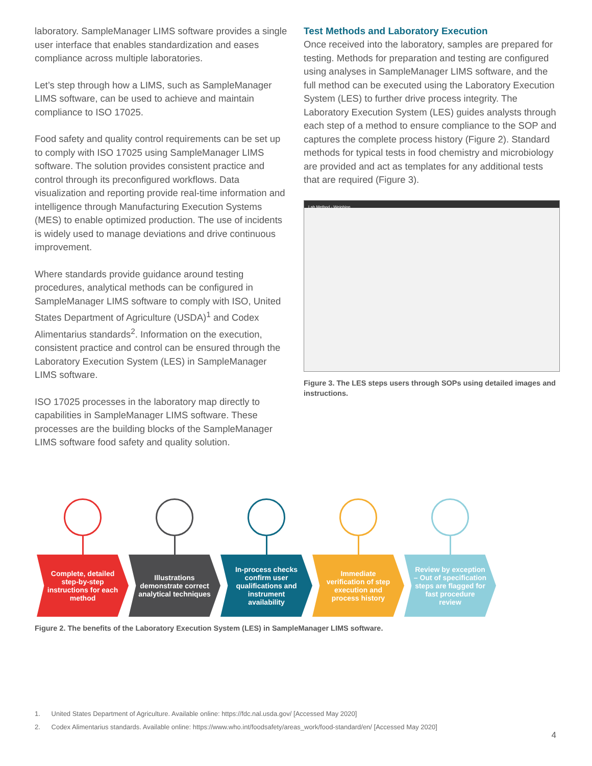laboratory. SampleManager LIMS software provides a single user interface that enables standardization and eases compliance across multiple laboratories.
Let’s step through how a LIMS, such as SampleManager LIMS software, can be used to achieve and maintain compliance to ISO 17025.
Food safety and quality control requirements can be set up to comply with ISO 17025 using SampleManager LIMS software. The solution provides consistent practice and control through its preconfigured workflows. Data visualization and reporting provide real-time information and intelligence through Manufacturing Execution Systems (MES) to enable optimized production. The use of incidents is widely used to manage deviations and drive continuous improvement.
Where standards provide guidance around testing procedures, analytical methods can be configured in SampleManager LIMS software to comply with ISO, United States Department of Agriculture (USDA)<sup>1</sup> and Codex Alimentarius standards<sup>2</sup>. Information on the execution, consistent practice and control can be ensured through the Laboratory Execution System (LES) in SampleManager LIMS software.
ISO 17025 processes in the laboratory map directly to capabilities in SampleManager LIMS software. These processes are the building blocks of the SampleManager LIMS software food safety and quality solution.
Test Methods and Laboratory Execution
Once received into the laboratory, samples are prepared for testing. Methods for preparation and testing are configured using analyses in SampleManager LIMS software, and the full method can be executed using the Laboratory Execution System (LES) to further drive process integrity. The Laboratory Execution System (LES) guides analysts through each step of a method to ensure compliance to the SOP and captures the complete process history (Figure 2). Standard methods for typical tests in food chemistry and microbiology are provided and act as templates for any additional tests that are required (Figure 3).
Lab Method - Weighing
Figure 3. The LES steps users through SOPs using detailed images and instructions.
Complete, detailed step-by-step instructions for each method
Illustrations demonstrate correct analytical techniques
In-process checks confirm user qualifications and instrument availability
Immediate verification of step execution and process history
Review by exception – Out of specification steps are flagged for fast procedure review
Figure 2. The benefits of the Laboratory Execution System (LES) in SampleManager LIMS software.
1. United States Department of Agriculture. Available online: https://fdc.nal.usda.gov/ [Accessed May 2020]
2. Codex Alimentarius standards. Available online: https://www.who.int/foodsafety/areas_work/food-standard/en/ [Accessed May 2020]
4